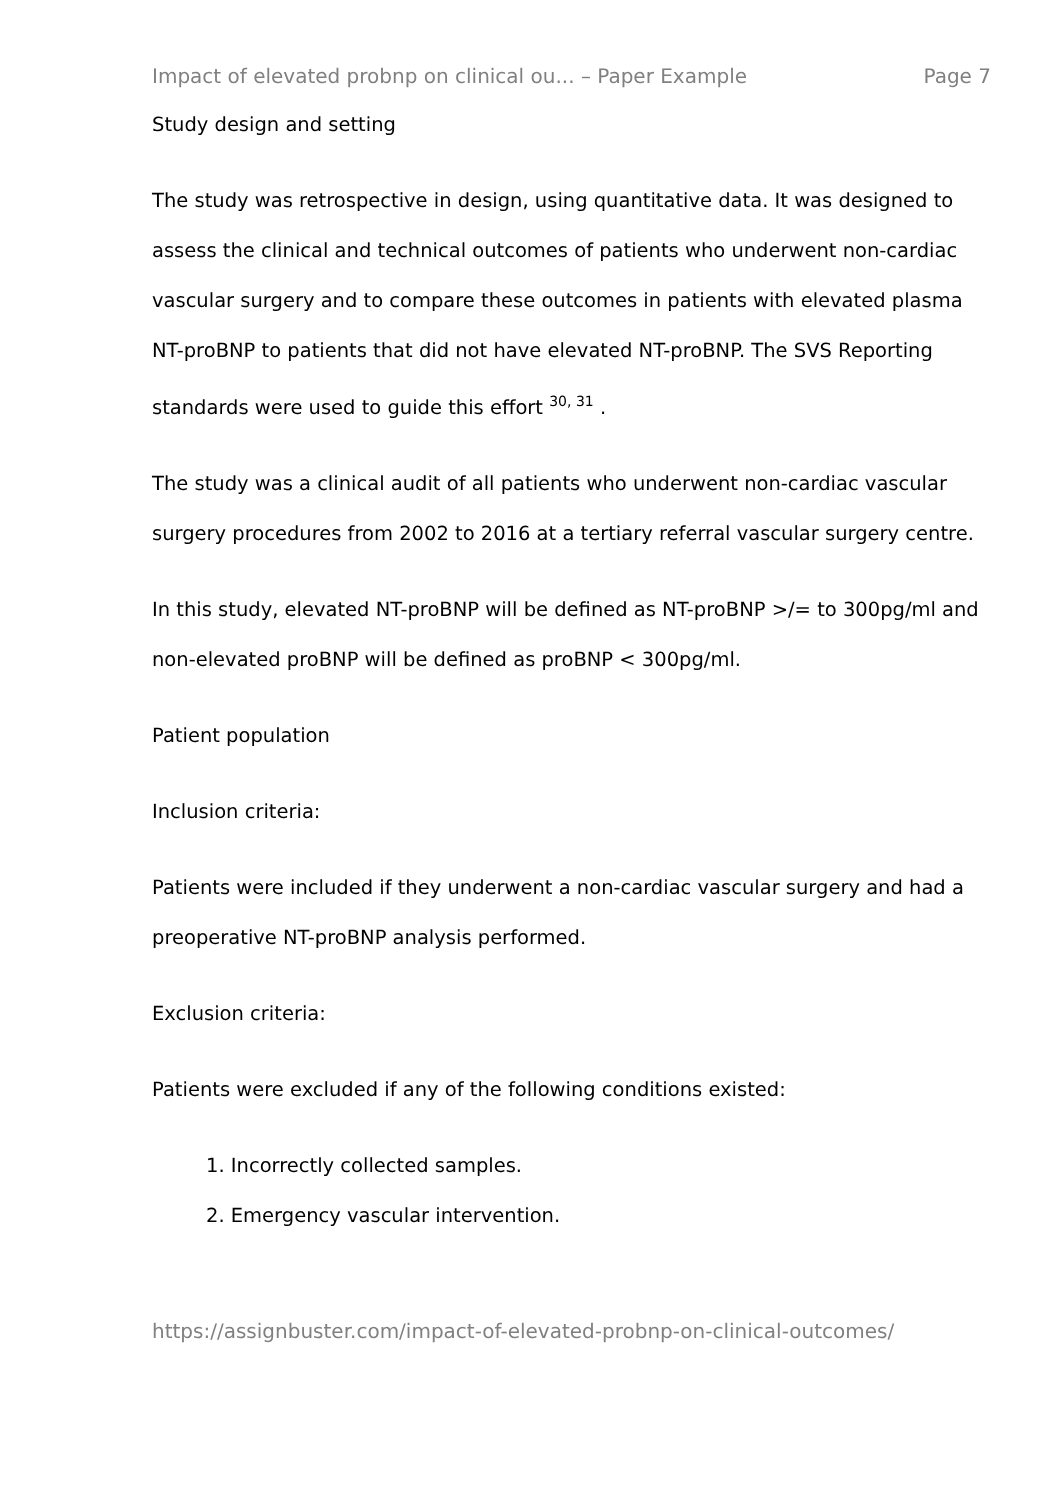Impact of elevated probnp on clinical ou... – Paper Example Page 7
Study design and setting
The study was retrospective in design, using quantitative data. It was designed to assess the clinical and technical outcomes of patients who underwent non-cardiac vascular surgery and to compare these outcomes in patients with elevated plasma NT-proBNP to patients that did not have elevated NT-proBNP. The SVS Reporting standards were used to guide this effort <sup>30, 31</sup> .
The study was a clinical audit of all patients who underwent non-cardiac vascular surgery procedures from 2002 to 2016 at a tertiary referral vascular surgery centre.
In this study, elevated NT-proBNP will be defined as NT-proBNP >/= to 300pg/ml and non-elevated proBNP will be defined as proBNP < 300pg/ml.
Patient population
Inclusion criteria:
Patients were included if they underwent a non-cardiac vascular surgery and had a preoperative NT-proBNP analysis performed.
Exclusion criteria:
Patients were excluded if any of the following conditions existed:
1. Incorrectly collected samples.
2. Emergency vascular intervention.
https://assignbuster.com/impact-of-elevated-probnp-on-clinical-outcomes/